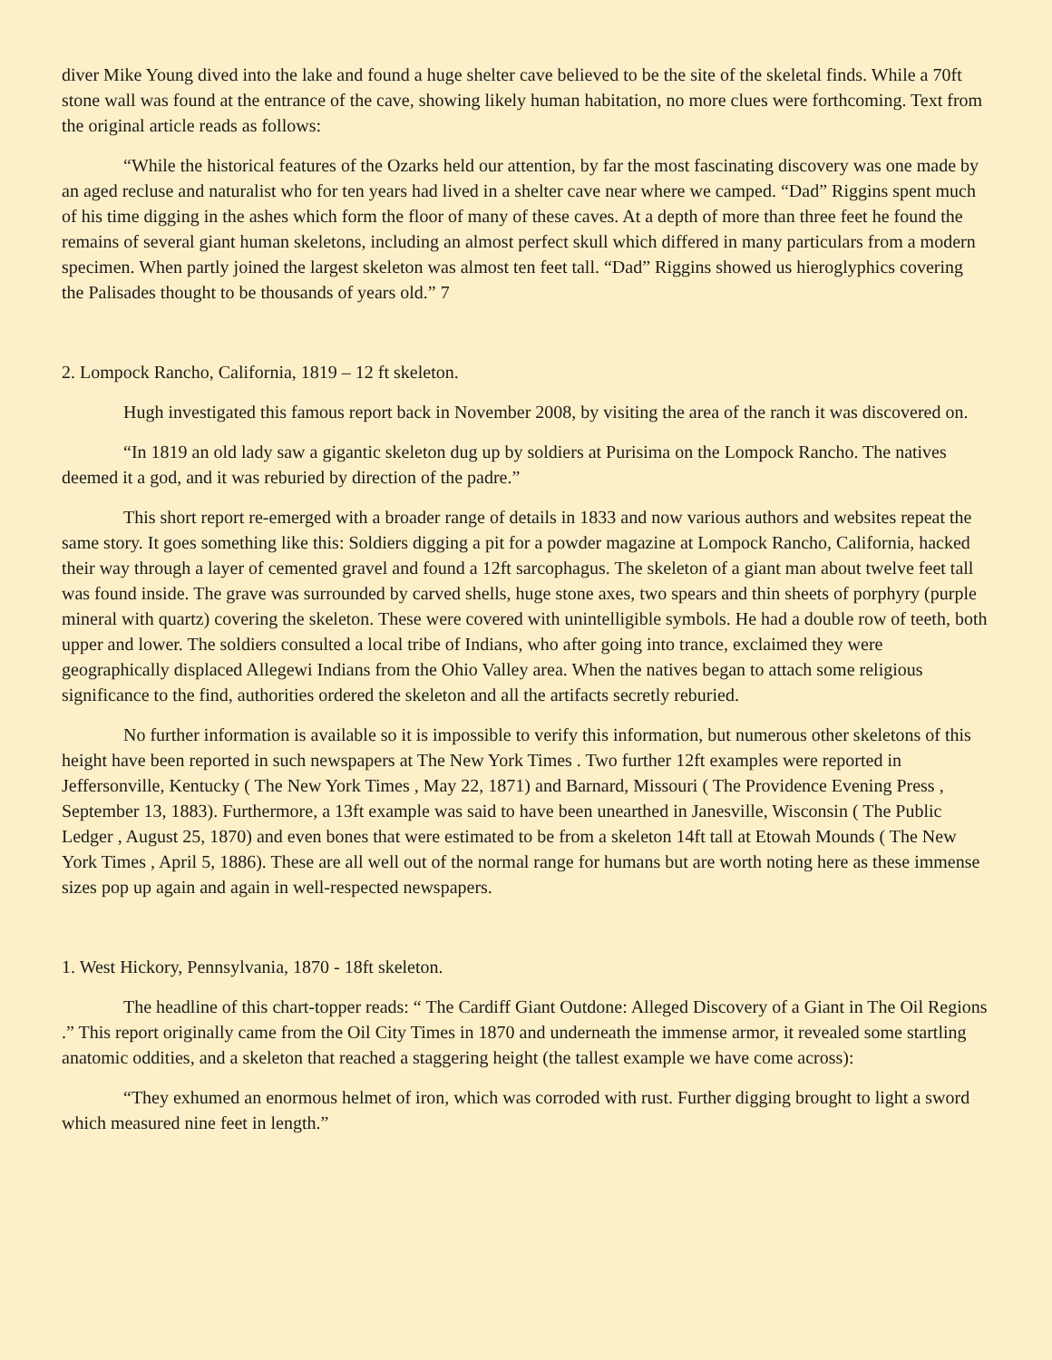diver Mike Young dived into the lake and found a huge shelter cave believed to be the site of the skeletal finds. While a 70ft stone wall was found at the entrance of the cave, showing likely human habitation, no more clues were forthcoming. Text from the original article reads as follows:
“While the historical features of the Ozarks held our attention, by far the most fascinating discovery was one made by an aged recluse and naturalist who for ten years had lived in a shelter cave near where we camped. “Dad” Riggins spent much of his time digging in the ashes which form the floor of many of these caves. At a depth of more than three feet he found the remains of several giant human skeletons, including an almost perfect skull which differed in many particulars from a modern specimen. When partly joined the largest skeleton was almost ten feet tall. “Dad” Riggins showed us hieroglyphics covering the Palisades thought to be thousands of years old.” 7
2. Lompock Rancho, California, 1819 – 12 ft skeleton.
Hugh investigated this famous report back in November 2008, by visiting the area of the ranch it was discovered on.
“In 1819 an old lady saw a gigantic skeleton dug up by soldiers at Purisima on the Lompock Rancho. The natives deemed it a god, and it was reburied by direction of the padre.”
This short report re-emerged with a broader range of details in 1833 and now various authors and websites repeat the same story. It goes something like this: Soldiers digging a pit for a powder magazine at Lompock Rancho, California, hacked their way through a layer of cemented gravel and found a 12ft sarcophagus. The skeleton of a giant man about twelve feet tall was found inside. The grave was surrounded by carved shells, huge stone axes, two spears and thin sheets of porphyry (purple mineral with quartz) covering the skeleton. These were covered with unintelligible symbols. He had a double row of teeth, both upper and lower. The soldiers consulted a local tribe of Indians, who after going into trance, exclaimed they were geographically displaced Allegewi Indians from the Ohio Valley area. When the natives began to attach some religious significance to the find, authorities ordered the skeleton and all the artifacts secretly reburied.
No further information is available so it is impossible to verify this information, but numerous other skeletons of this height have been reported in such newspapers at The New York Times . Two further 12ft examples were reported in Jeffersonville, Kentucky ( The New York Times , May 22, 1871) and Barnard, Missouri ( The Providence Evening Press , September 13, 1883). Furthermore, a 13ft example was said to have been unearthed in Janesville, Wisconsin ( The Public Ledger , August 25, 1870) and even bones that were estimated to be from a skeleton 14ft tall at Etowah Mounds ( The New York Times , April 5, 1886). These are all well out of the normal range for humans but are worth noting here as these immense sizes pop up again and again in well-respected newspapers.
1. West Hickory, Pennsylvania, 1870 - 18ft skeleton.
The headline of this chart-topper reads: “ The Cardiff Giant Outdone: Alleged Discovery of a Giant in The Oil Regions .” This report originally came from the Oil City Times in 1870 and underneath the immense armor, it revealed some startling anatomic oddities, and a skeleton that reached a staggering height (the tallest example we have come across):
“They exhumed an enormous helmet of iron, which was corroded with rust. Further digging brought to light a sword which measured nine feet in length.”